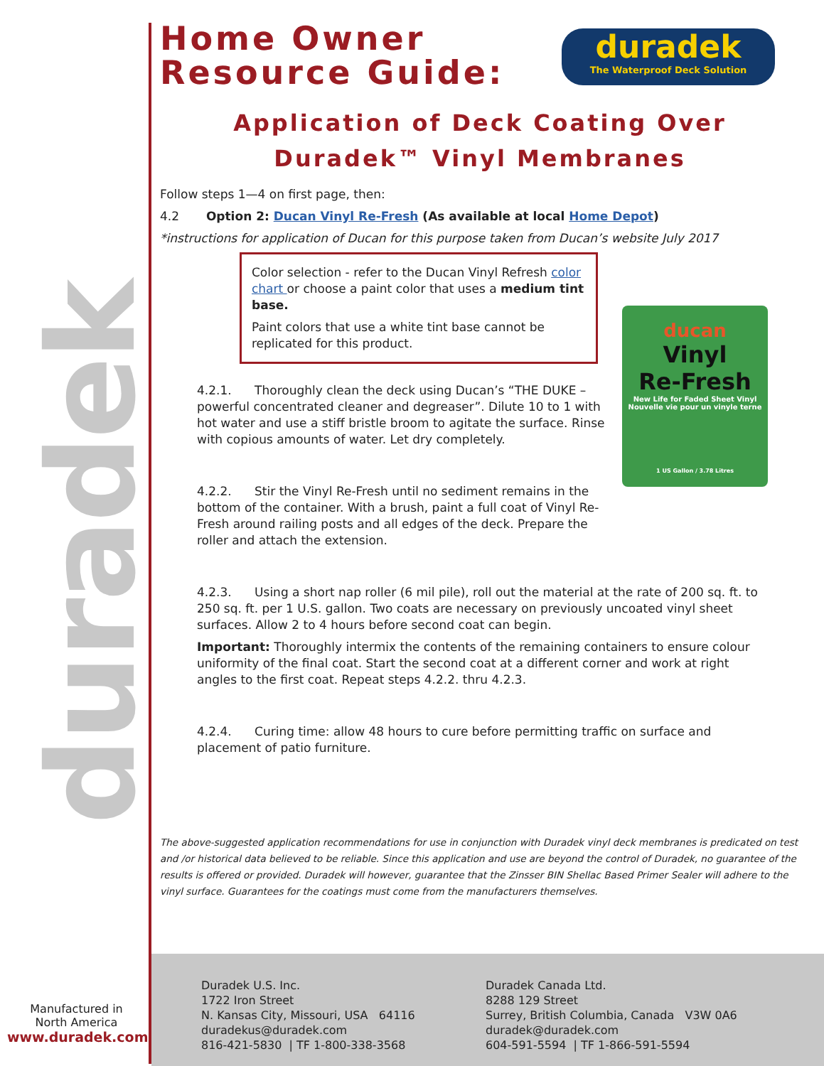duradek
duradek
The Waterproof Deck Solution
Home Owner
Resource Guide:
Application of Deck Coating Over
Duradek™ Vinyl Membranes
Follow steps 1—4 on first page, then:
4.2 Option 2: Ducan Vinyl Re-Fresh (As available at local Home Depot)
*instructions for application of Ducan for this purpose taken from Ducan’s website July 2017
Color selection - refer to the Ducan Vinyl Refresh color chart or choose a paint color that uses a medium tint base.
Paint colors that use a white tint base cannot be replicated for this product.
4.2.1. Thoroughly clean the deck using Ducan’s “THE DUKE – powerful concentrated cleaner and degreaser”. Dilute 10 to 1 with hot water and use a stiff bristle broom to agitate the surface. Rinse with copious amounts of water. Let dry completely.
4.2.2. Stir the Vinyl Re-Fresh until no sediment remains in the bottom of the container. With a brush, paint a full coat of Vinyl Re-Fresh around railing posts and all edges of the deck. Prepare the roller and attach the extension.
4.2.3. Using a short nap roller (6 mil pile), roll out the material at the rate of 200 sq. ft. to 250 sq. ft. per 1 U.S. gallon. Two coats are necessary on previously uncoated vinyl sheet surfaces. Allow 2 to 4 hours before second coat can begin.
Important: Thoroughly intermix the contents of the remaining containers to ensure colour uniformity of the final coat. Start the second coat at a different corner and work at right angles to the first coat. Repeat steps 4.2.2. thru 4.2.3.
4.2.4. Curing time: allow 48 hours to cure before permitting traffic on surface and placement of patio furniture.
The above-suggested application recommendations for use in conjunction with Duradek vinyl deck membranes is predicated on test and /or historical data believed to be reliable. Since this application and use are beyond the control of Duradek, no guarantee of the results is offered or provided. Duradek will however, guarantee that the Zinsser BIN Shellac Based Primer Sealer will adhere to the vinyl surface. Guarantees for the coatings must come from the manufacturers themselves.
ducan
Vinyl
Re-Fresh
New Life for Faded Sheet Vinyl
Nouvelle vie pour un vinyle terne
1 US Gallon / 3.78 Litres
Manufactured in
North America
www.duradek.com
Duradek U.S. Inc.
1722 Iron Street
N. Kansas City, Missouri, USA 64116
duradekus@duradek.com
816-421-5830 | TF 1-800-338-3568
Duradek Canada Ltd.
8288 129 Street
Surrey, British Columbia, Canada V3W 0A6
duradek@duradek.com
604-591-5594 | TF 1-866-591-5594